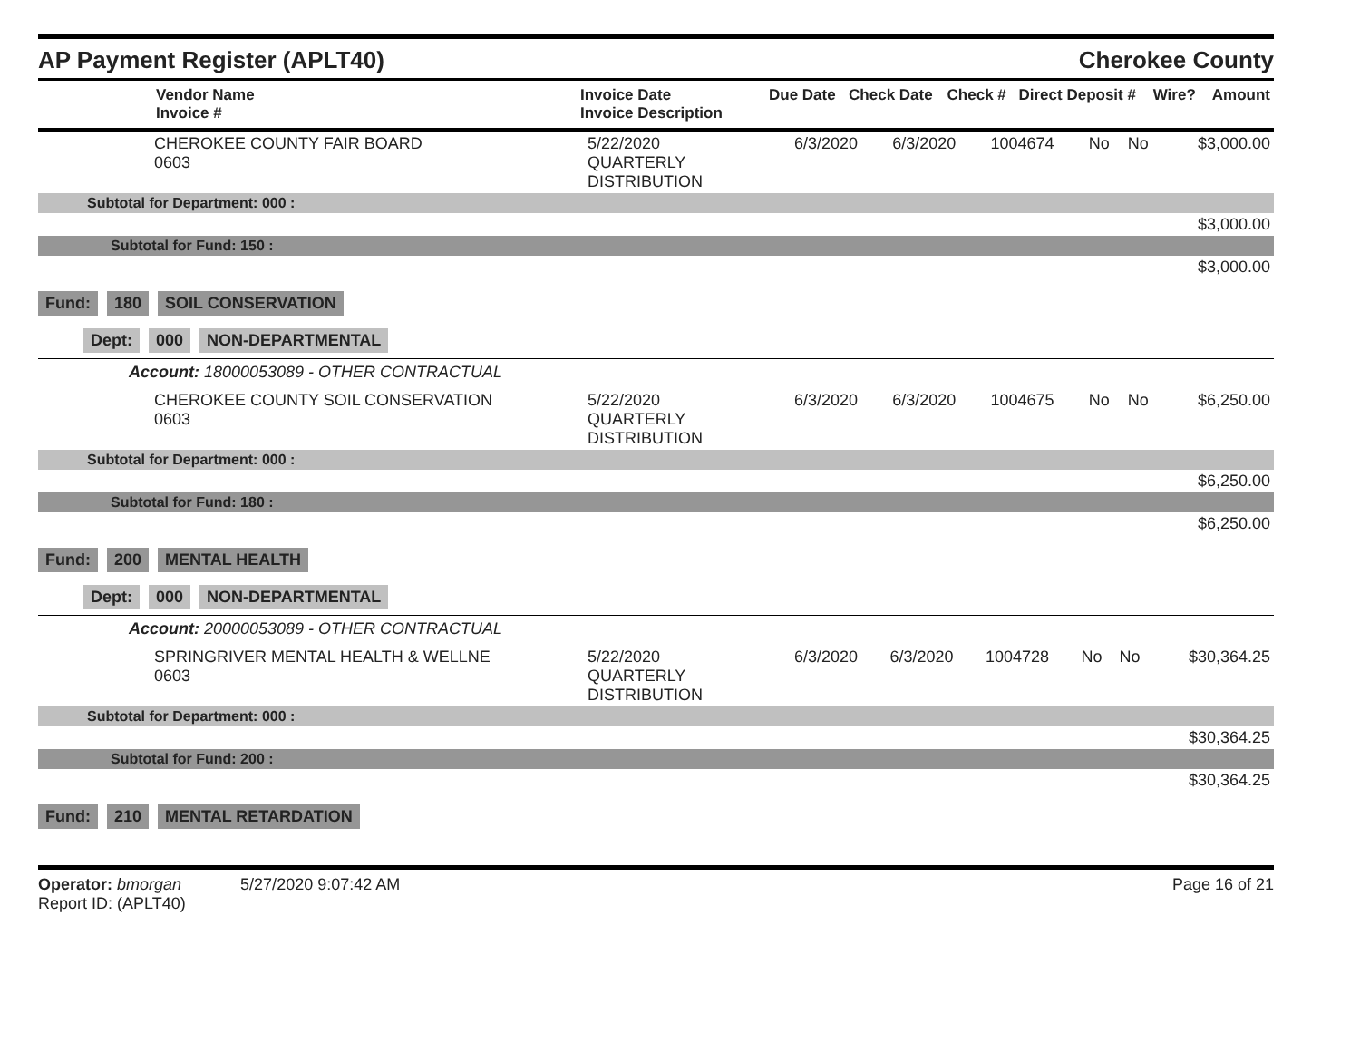AP Payment Register (APLT40)
Cherokee County
| Vendor Name Invoice # | Invoice Date Invoice Description | Due Date | Check Date | Check # | Direct Deposit # | Wire? | Amount |
| --- | --- | --- | --- | --- | --- | --- | --- |
| CHEROKEE COUNTY FAIR BOARD 0603 | 5/22/2020 QUARTERLY DISTRIBUTION | 6/3/2020 | 6/3/2020 | 1004674 | No | No | $3,000.00 |
| Subtotal for Department: 000 : | | | | | | | |
| $3,000.00 | | | | | | | |
| Subtotal for Fund: 150 : | | | | | | | |
| $3,000.00 | | | | | | | |
Fund: 180 SOIL CONSERVATION
Dept: 000 NON-DEPARTMENTAL
Account: 18000053089 - OTHER CONTRACTUAL
| CHEROKEE COUNTY SOIL CONSERVATION 0603 | 5/22/2020 QUARTERLY DISTRIBUTION | 6/3/2020 | 6/3/2020 | 1004675 | No | No | $6,250.00 |
| Subtotal for Department: 000 : | | | | | | | |
| $6,250.00 | | | | | | | |
| Subtotal for Fund: 180 : | | | | | | | |
| $6,250.00 | | | | | | | |
Fund: 200 MENTAL HEALTH
Dept: 000 NON-DEPARTMENTAL
Account: 20000053089 - OTHER CONTRACTUAL
| SPRINGRIVER MENTAL HEALTH & WELLNE 0603 | 5/22/2020 QUARTERLY DISTRIBUTION | 6/3/2020 | 6/3/2020 | 1004728 | No | No | $30,364.25 |
| Subtotal for Department: 000 : | | | | | | | |
| $30,364.25 | | | | | | | |
| Subtotal for Fund: 200 : | | | | | | | |
| $30,364.25 | | | | | | | |
Fund: 210 MENTAL RETARDATION
Operator: bmorgan 5/27/2020 9:07:42 AM
Report ID: (APLT40)
Page 16 of 21